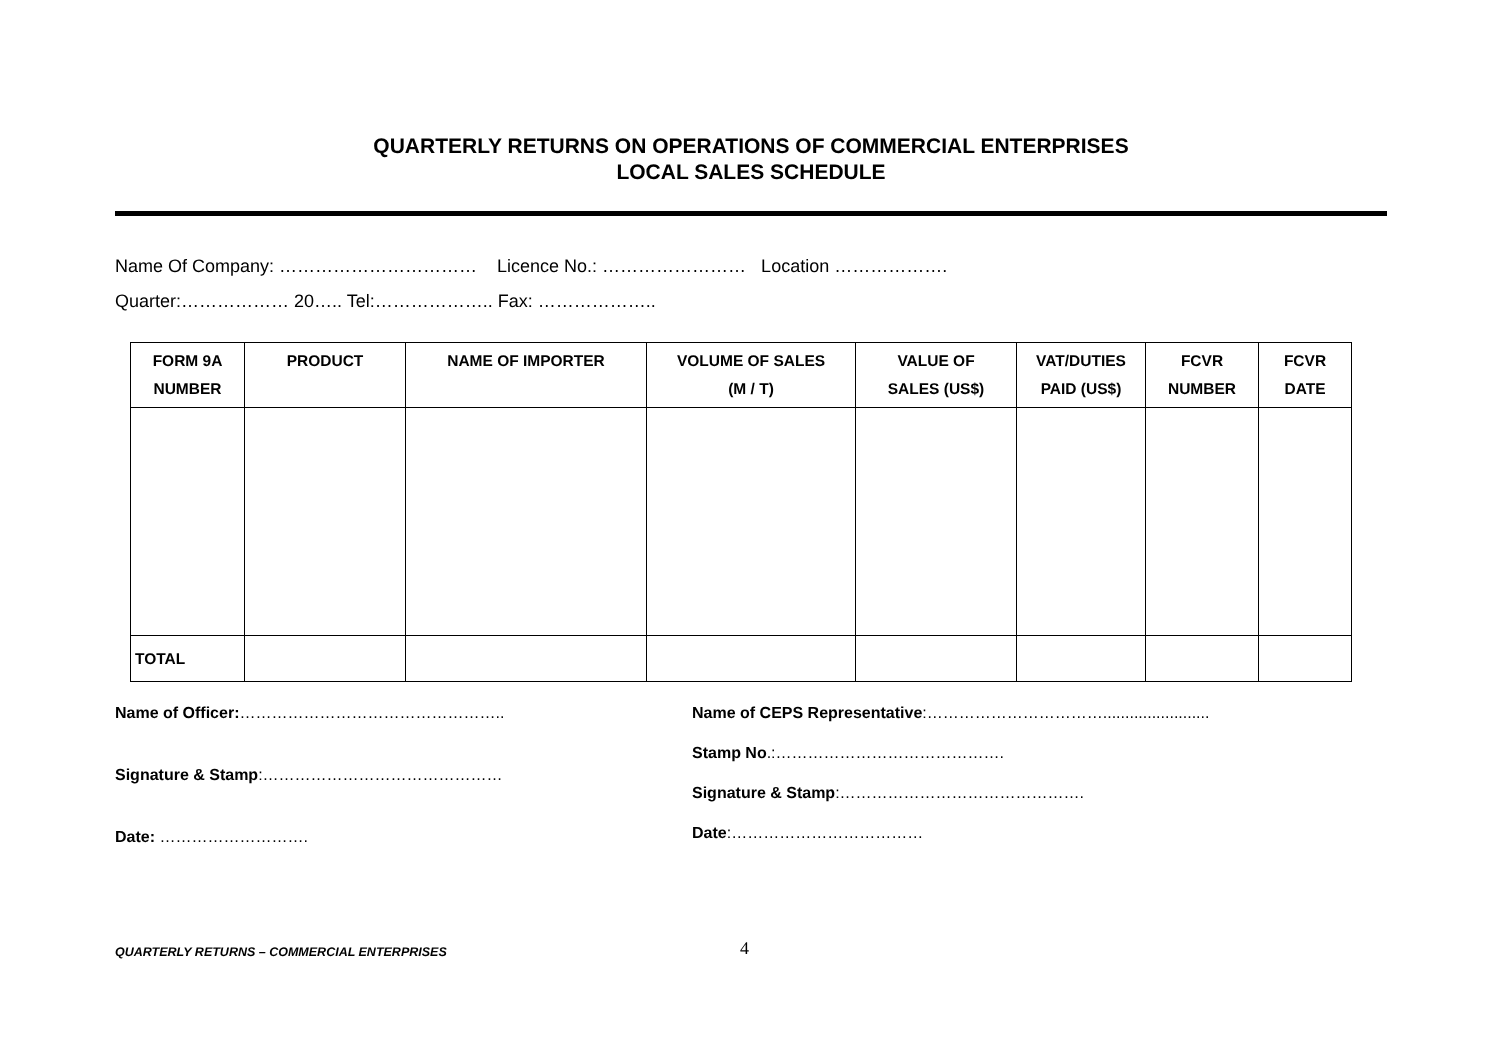QUARTERLY RETURNS ON OPERATIONS OF COMMERCIAL ENTERPRISES
LOCAL SALES SCHEDULE
Name Of Company: …………………………… Licence No.: …………………… Location ……………….
Quarter:……………… 20….. Tel:……………….. Fax: ………………..
| FORM 9A NUMBER | PRODUCT | NAME OF IMPORTER | VOLUME OF SALES (M / T) | VALUE OF SALES (US$) | VAT/DUTIES PAID (US$) | FCVR NUMBER | FCVR DATE |
| --- | --- | --- | --- | --- | --- | --- | --- |
| TOTAL | | | | | | | |
Name of Officer:…………………………………………..
Signature & Stamp:………………………………………
Date: ……………………….
Name of CEPS Representative:……………………………........................
Stamp No.:…………………………………….
Signature & Stamp:……………………………………….
Date:………………………………
QUARTERLY RETURNS – COMMERCIAL ENTERPRISES 4